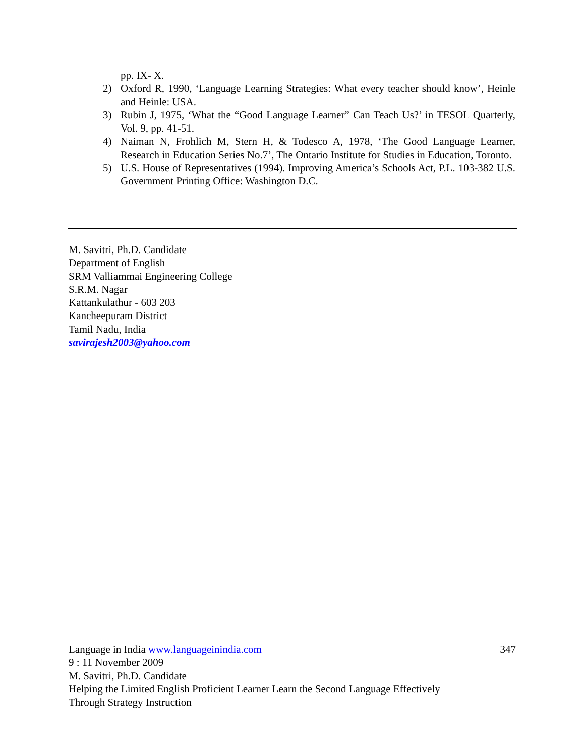pp. IX- X.
2) Oxford R, 1990, ‘Language Learning Strategies: What every teacher should know’, Heinle and Heinle: USA.
3) Rubin J, 1975, ‘What the “Good Language Learner” Can Teach Us?’ in TESOL Quarterly, Vol. 9, pp. 41-51.
4) Naiman N, Frohlich M, Stern H, & Todesco A, 1978, ‘The Good Language Learner, Research in Education Series No.7’, The Ontario Institute for Studies in Education, Toronto.
5) U.S. House of Representatives (1994). Improving America’s Schools Act, P.L. 103-382 U.S. Government Printing Office: Washington D.C.
M. Savitri, Ph.D. Candidate
Department of English
SRM Valliammai Engineering College
S.R.M. Nagar
Kattankulathur - 603 203
Kancheepuram District
Tamil Nadu, India
savirajesh2003@yahoo.com
Language in India www.languageinindia.com 347
9 : 11 November 2009
M. Savitri, Ph.D. Candidate
Helping the Limited English Proficient Learner Learn the Second Language Effectively
Through Strategy Instruction